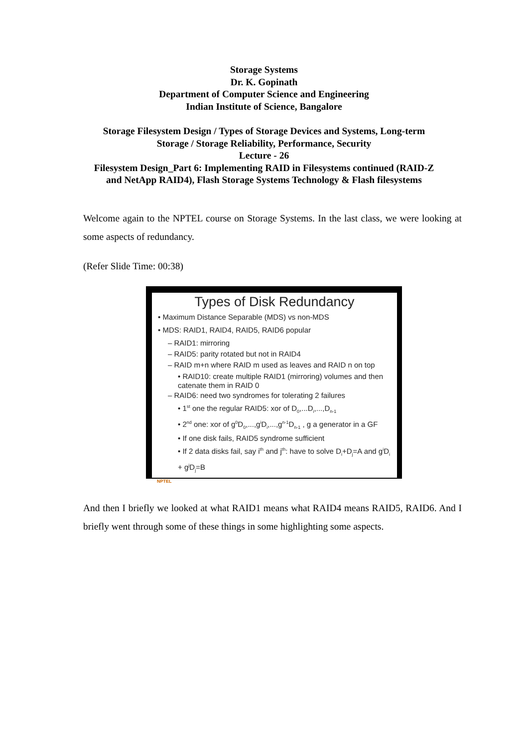Storage Systems
Dr. K. Gopinath
Department of Computer Science and Engineering
Indian Institute of Science, Bangalore
Storage Filesystem Design / Types of Storage Devices and Systems, Long-term
Storage / Storage Reliability, Performance, Security
Lecture - 26
Filesystem Design_Part 6: Implementing RAID in Filesystems continued (RAID-Z
and NetApp RAID4), Flash Storage Systems Technology & Flash filesystems
Welcome again to the NPTEL course on Storage Systems. In the last class, we were looking at some aspects of redundancy.
(Refer Slide Time: 00:38)
Types of Disk Redundancy
• Maximum Distance Separable (MDS) vs non-MDS
• MDS: RAID1, RAID4, RAID5, RAID6 popular
– RAID1: mirroring
– RAID5: parity rotated but not in RAID4
– RAID m+n where RAID m used as leaves and RAID n on top
• RAID10: create multiple RAID1 (mirroring) volumes and then catenate them in RAID 0
– RAID6: need two syndromes for tolerating 2 failures
• 1<sup>st</sup> one the regular RAID5: xor of D<sub>0</sub>,...D<sub>i</sub>,...,D<sub>n-1</sub>
• 2<sup>nd</sup> one: xor of g<sup>0</sup>D<sub>0</sub>,...,g<sup>i</sup>D<sub>i</sub>,...,g<sup>n-1</sup>D<sub>n-1</sub> , g a generator in a GF
• If one disk fails, RAID5 syndrome sufficient
• If 2 data disks fail, say i<sup>th</sup> and j<sup>th</sup>: have to solve D<sub>i</sub>+D<sub>j</sub>=A and g<sup>i</sup>D<sub>i</sub> + g<sup>j</sup>D<sub>j</sub>=B
NPTEL
And then I briefly we looked at what RAID1 means what RAID4 means RAID5, RAID6. And I briefly went through some of these things in some highlighting some aspects.